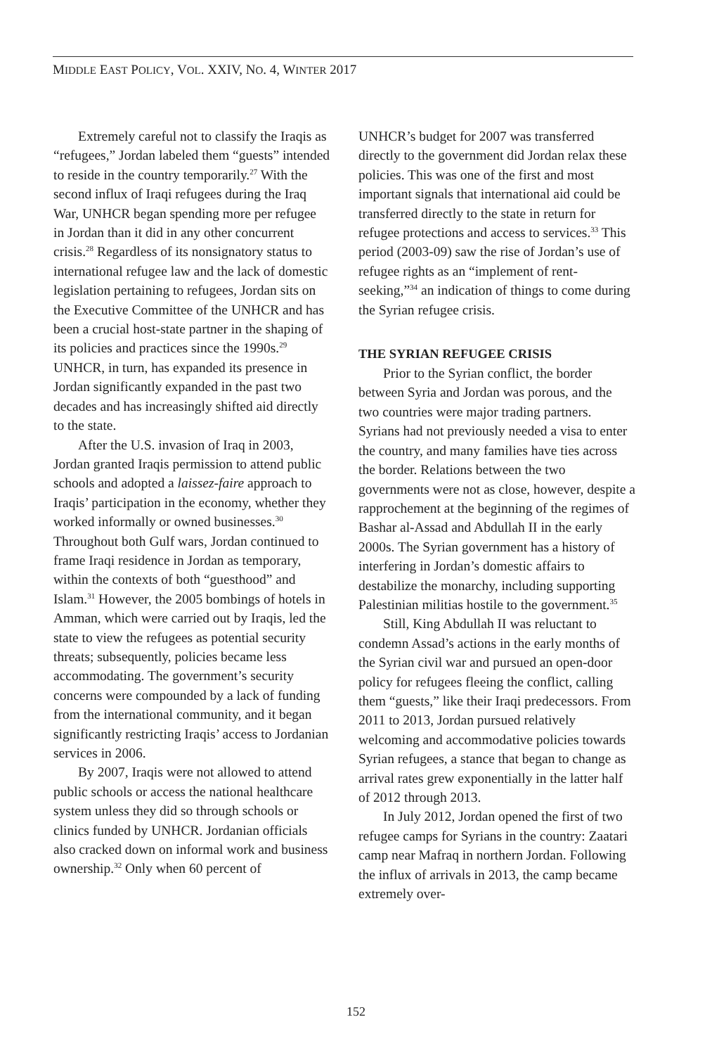MIDDLE EAST POLICY, VOL. XXIV, NO. 4, WINTER 2017
Extremely careful not to classify the Iraqis as “refugees,” Jordan labeled them “guests” intended to reside in the country temporarily.<sup>27</sup> With the second influx of Iraqi refugees during the Iraq War, UNHCR began spending more per refugee in Jordan than it did in any other concurrent crisis.<sup>28</sup> Regardless of its nonsignatory status to international refugee law and the lack of domestic legislation pertaining to refugees, Jordan sits on the Executive Committee of the UNHCR and has been a crucial host-state partner in the shaping of its policies and practices since the 1990s.<sup>29</sup> UNHCR, in turn, has expanded its presence in Jordan significantly expanded in the past two decades and has increasingly shifted aid directly to the state.
After the U.S. invasion of Iraq in 2003, Jordan granted Iraqis permission to attend public schools and adopted a laissez-faire approach to Iraqis’ participation in the economy, whether they worked informally or owned businesses.<sup>30</sup> Throughout both Gulf wars, Jordan continued to frame Iraqi residence in Jordan as temporary, within the contexts of both “guesthood” and Islam.<sup>31</sup> However, the 2005 bombings of hotels in Amman, which were carried out by Iraqis, led the state to view the refugees as potential security threats; subsequently, policies became less accommodating. The government’s security concerns were compounded by a lack of funding from the international community, and it began significantly restricting Iraqis’ access to Jordanian services in 2006.
By 2007, Iraqis were not allowed to attend public schools or access the national healthcare system unless they did so through schools or clinics funded by UNHCR. Jordanian officials also cracked down on informal work and business ownership.<sup>32</sup> Only when 60 percent of
UNHCR’s budget for 2007 was transferred directly to the government did Jordan relax these policies. This was one of the first and most important signals that international aid could be transferred directly to the state in return for refugee protections and access to services.<sup>33</sup> This period (2003-09) saw the rise of Jordan’s use of refugee rights as an “implement of rent-seeking,”<sup>34</sup> an indication of things to come during the Syrian refugee crisis.
THE SYRIAN REFUGEE CRISIS
Prior to the Syrian conflict, the border between Syria and Jordan was porous, and the two countries were major trading partners. Syrians had not previously needed a visa to enter the country, and many families have ties across the border. Relations between the two governments were not as close, however, despite a rapprochement at the beginning of the regimes of Bashar al-Assad and Abdullah II in the early 2000s. The Syrian government has a history of interfering in Jordan’s domestic affairs to destabilize the monarchy, including supporting Palestinian militias hostile to the government.<sup>35</sup>
Still, King Abdullah II was reluctant to condemn Assad’s actions in the early months of the Syrian civil war and pursued an open-door policy for refugees fleeing the conflict, calling them “guests,” like their Iraqi predecessors. From 2011 to 2013, Jordan pursued relatively welcoming and accommodative policies towards Syrian refugees, a stance that began to change as arrival rates grew exponentially in the latter half of 2012 through 2013.
In July 2012, Jordan opened the first of two refugee camps for Syrians in the country: Zaatari camp near Mafraq in northern Jordan. Following the influx of arrivals in 2013, the camp became extremely over-
152